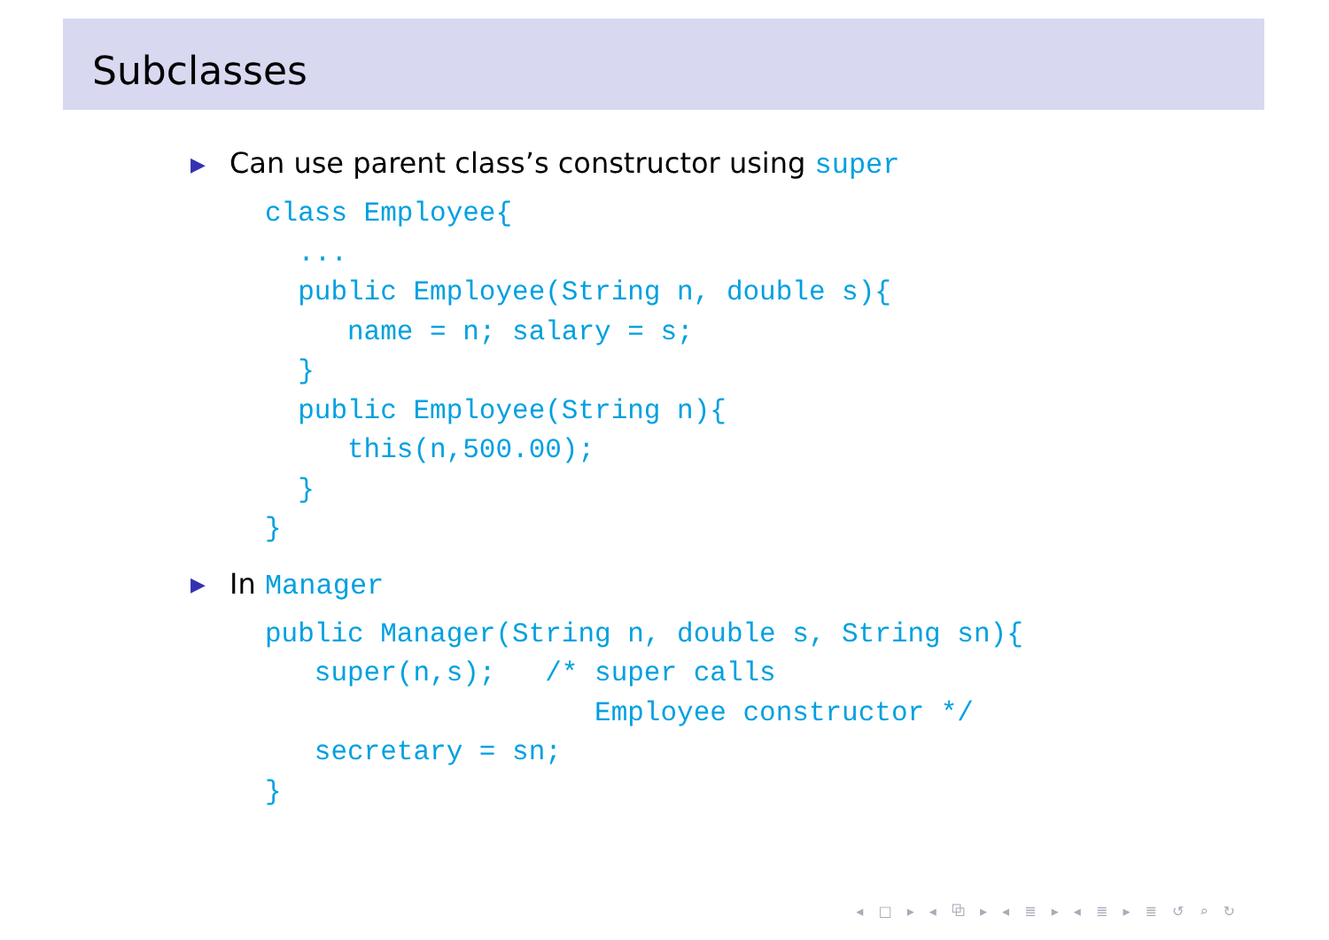Subclasses
▶ Can use parent class’s constructor using super
class Employee{
  ...
  public Employee(String n, double s){
     name = n; salary = s;
  }
  public Employee(String n){
     this(n,500.00);
  }
}
▶ In Manager
public Manager(String n, double s, String sn){
   super(n,s);   /* super calls
                    Employee constructor */
   secretary = sn;
}
◂ □ ▸ ◂ ⧉ ▸ ◂ ≣ ▸ ◂ ≣ ▸ ≣ ↺ ⌕ ↻